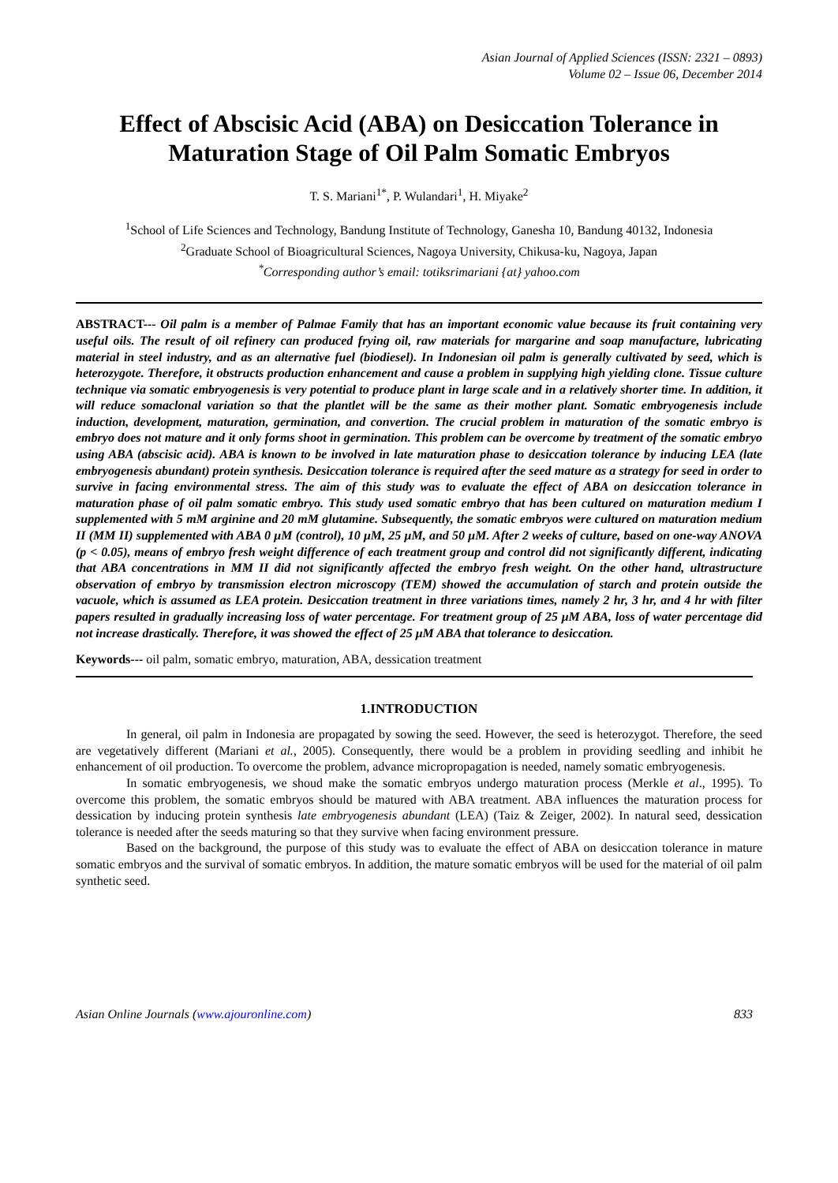Asian Journal of Applied Sciences (ISSN: 2321 – 0893)
Volume 02 – Issue 06, December 2014
Effect of Abscisic Acid (ABA) on Desiccation Tolerance in Maturation Stage of Oil Palm Somatic Embryos
T. S. Mariani<sup>1*</sup>, P. Wulandari<sup>1</sup>, H. Miyake<sup>2</sup>
<sup>1</sup> School of Life Sciences and Technology, Bandung Institute of Technology, Ganesha 10, Bandung 40132, Indonesia
<sup>2</sup> Graduate School of Bioagricultural Sciences, Nagoya University, Chikusa-ku, Nagoya, Japan
<sup>*</sup> Corresponding author’s email: totiksrimariani {at} yahoo.com
ABSTRACT--- Oil palm is a member of Palmae Family that has an important economic value because its fruit containing very useful oils. The result of oil refinery can produced frying oil, raw materials for margarine and soap manufacture, lubricating material in steel industry, and as an alternative fuel (biodiesel). In Indonesian oil palm is generally cultivated by seed, which is heterozygote. Therefore, it obstructs production enhancement and cause a problem in supplying high yielding clone. Tissue culture technique via somatic embryogenesis is very potential to produce plant in large scale and in a relatively shorter time. In addition, it will reduce somaclonal variation so that the plantlet will be the same as their mother plant. Somatic embryogenesis include induction, development, maturation, germination, and convertion. The crucial problem in maturation of the somatic embryo is embryo does not mature and it only forms shoot in germination. This problem can be overcome by treatment of the somatic embryo using ABA (abscisic acid). ABA is known to be involved in late maturation phase to desiccation tolerance by inducing LEA (late embryogenesis abundant) protein synthesis. Desiccation tolerance is required after the seed mature as a strategy for seed in order to survive in facing environmental stress. The aim of this study was to evaluate the effect of ABA on desiccation tolerance in maturation phase of oil palm somatic embryo. This study used somatic embryo that has been cultured on maturation medium I supplemented with 5 mM arginine and 20 mM glutamine. Subsequently, the somatic embryos were cultured on maturation medium II (MM II) supplemented with ABA 0 μM (control), 10 μM, 25 μM, and 50 μM. After 2 weeks of culture, based on one-way ANOVA (p < 0.05), means of embryo fresh weight difference of each treatment group and control did not significantly different, indicating that ABA concentrations in MM II did not significantly affected the embryo fresh weight. On the other hand, ultrastructure observation of embryo by transmission electron microscopy (TEM) showed the accumulation of starch and protein outside the vacuole, which is assumed as LEA protein. Desiccation treatment in three variations times, namely 2 hr, 3 hr, and 4 hr with filter papers resulted in gradually increasing loss of water percentage. For treatment group of 25 μM ABA, loss of water percentage did not increase drastically. Therefore, it was showed the effect of 25 μM ABA that tolerance to desiccation.
Keywords--- oil palm, somatic embryo, maturation, ABA, dessication treatment
1.INTRODUCTION
In general, oil palm in Indonesia are propagated by sowing the seed. However, the seed is heterozygot. Therefore, the seed are vegetatively different (Mariani et al., 2005). Consequently, there would be a problem in providing seedling and inhibit he enhancement of oil production. To overcome the problem, advance micropropagation is needed, namely somatic embryogenesis.
In somatic embryogenesis, we shoud make the somatic embryos undergo maturation process (Merkle et al., 1995). To overcome this problem, the somatic embryos should be matured with ABA treatment. ABA influences the maturation process for dessication by inducing protein synthesis late embryogenesis abundant (LEA) (Taiz & Zeiger, 2002). In natural seed, dessication tolerance is needed after the seeds maturing so that they survive when facing environment pressure.
Based on the background, the purpose of this study was to evaluate the effect of ABA on desiccation tolerance in mature somatic embryos and the survival of somatic embryos. In addition, the mature somatic embryos will be used for the material of oil palm synthetic seed.
Asian Online Journals (www.ajouronline.com) 833